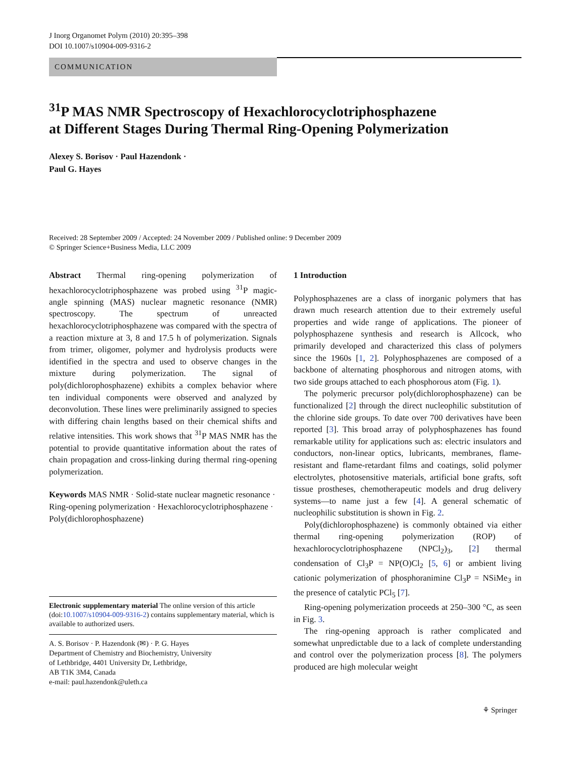J Inorg Organomet Polym (2010) 20:395–398
DOI 10.1007/s10904-009-9316-2
COMMUNICATION
<sup>31</sup>P MAS NMR Spectroscopy of Hexachlorocyclotriphosphazene
at Different Stages During Thermal Ring-Opening Polymerization
Alexey S. Borisov · Paul Hazendonk ·
Paul G. Hayes
Received: 28 September 2009 / Accepted: 24 November 2009 / Published online: 9 December 2009
© Springer Science+Business Media, LLC 2009
Abstract Thermal ring-opening polymerization of hexachlorocyclotriphosphazene was probed using <sup>31</sup>P magic-angle spinning (MAS) nuclear magnetic resonance (NMR) spectroscopy. The spectrum of unreacted hexachlorocyclotriphosphazene was compared with the spectra of a reaction mixture at 3, 8 and 17.5 h of polymerization. Signals from trimer, oligomer, polymer and hydrolysis products were identified in the spectra and used to observe changes in the mixture during polymerization. The signal of poly(dichlorophosphazene) exhibits a complex behavior where ten individual components were observed and analyzed by deconvolution. These lines were preliminarily assigned to species with differing chain lengths based on their chemical shifts and relative intensities. This work shows that <sup>31</sup>P MAS NMR has the potential to provide quantitative information about the rates of chain propagation and cross-linking during thermal ring-opening polymerization.
Keywords MAS NMR · Solid-state nuclear magnetic resonance · Ring-opening polymerization · Hexachlorocyclotriphosphazene · Poly(dichlorophosphazene)
Electronic supplementary material The online version of this article (doi:10.1007/s10904-009-9316-2) contains supplementary material, which is available to authorized users.
A. S. Borisov · P. Hazendonk (✉) · P. G. Hayes
Department of Chemistry and Biochemistry, University
of Lethbridge, 4401 University Dr, Lethbridge,
AB T1K 3M4, Canada
e-mail: paul.hazendonk@uleth.ca
1 Introduction
Polyphosphazenes are a class of inorganic polymers that has drawn much research attention due to their extremely useful properties and wide range of applications. The pioneer of polyphosphazene synthesis and research is Allcock, who primarily developed and characterized this class of polymers since the 1960s [1, 2]. Polyphosphazenes are composed of a backbone of alternating phosphorous and nitrogen atoms, with two side groups attached to each phosphorous atom (Fig. 1).
The polymeric precursor poly(dichlorophosphazene) can be functionalized [2] through the direct nucleophilic substitution of the chlorine side groups. To date over 700 derivatives have been reported [3]. This broad array of polyphosphazenes has found remarkable utility for applications such as: electric insulators and conductors, non-linear optics, lubricants, membranes, flame-resistant and flame-retardant films and coatings, solid polymer electrolytes, photosensitive materials, artificial bone grafts, soft tissue prostheses, chemotherapeutic models and drug delivery systems—to name just a few [4]. A general schematic of nucleophilic substitution is shown in Fig. 2.
Poly(dichlorophosphazene) is commonly obtained via either thermal ring-opening polymerization (ROP) of hexachlorocyclotriphosphazene (NPCl<sub>2</sub>)<sub>3</sub>, [2] thermal condensation of Cl<sub>3</sub>P = NP(O)Cl<sub>2</sub> [5, 6] or ambient living cationic polymerization of phosphoranimine Cl<sub>3</sub>P = NSiMe<sub>3</sub> in the presence of catalytic PCl<sub>5</sub> [7].
Ring-opening polymerization proceeds at 250–300 °C, as seen in Fig. 3.
The ring-opening approach is rather complicated and somewhat unpredictable due to a lack of complete understanding and control over the polymerization process [8]. The polymers produced are high molecular weight
⚘ Springer